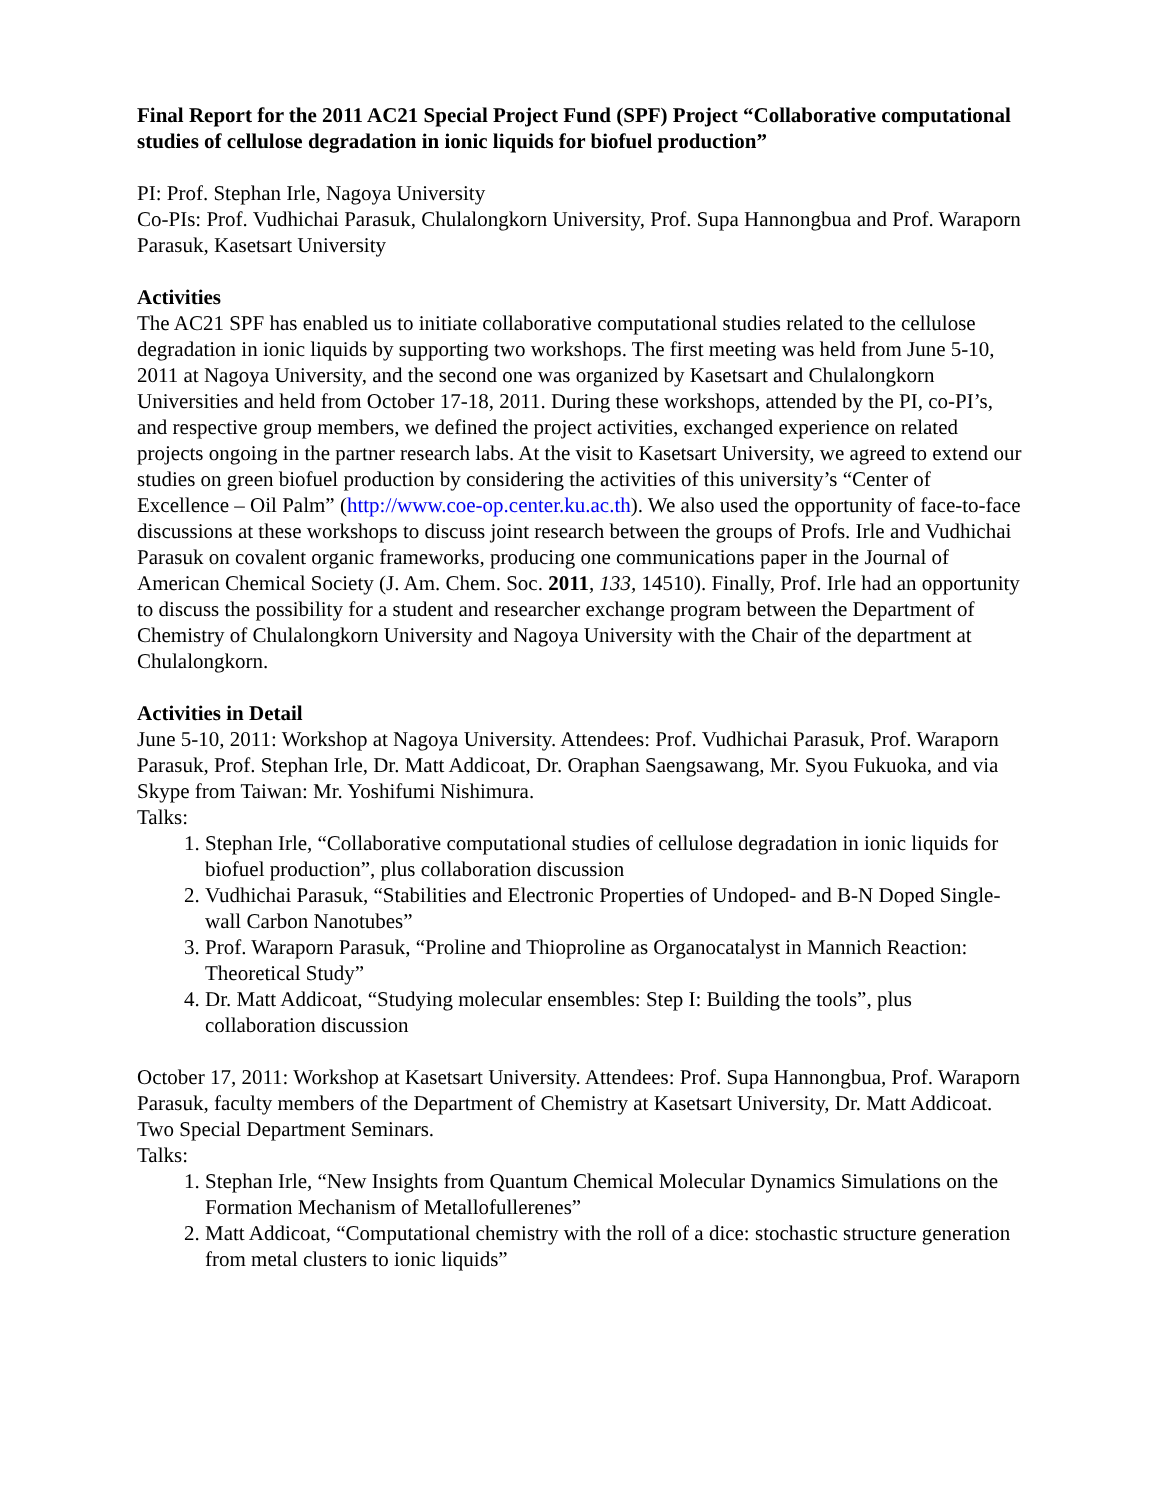Final Report for the 2011 AC21 Special Project Fund (SPF) Project “Collaborative computational studies of cellulose degradation in ionic liquids for biofuel production”
PI: Prof. Stephan Irle, Nagoya University
Co-PIs: Prof. Vudhichai Parasuk, Chulalongkorn University, Prof. Supa Hannongbua and Prof. Waraporn Parasuk, Kasetsart University
Activities
The AC21 SPF has enabled us to initiate collaborative computational studies related to the cellulose degradation in ionic liquids by supporting two workshops. The first meeting was held from June 5-10, 2011 at Nagoya University, and the second one was organized by Kasetsart and Chulalongkorn Universities and held from October 17-18, 2011. During these workshops, attended by the PI, co-PI’s, and respective group members, we defined the project activities, exchanged experience on related projects ongoing in the partner research labs. At the visit to Kasetsart University, we agreed to extend our studies on green biofuel production by considering the activities of this university’s “Center of Excellence – Oil Palm” (http://www.coe-op.center.ku.ac.th). We also used the opportunity of face-to-face discussions at these workshops to discuss joint research between the groups of Profs. Irle and Vudhichai Parasuk on covalent organic frameworks, producing one communications paper in the Journal of American Chemical Society (J. Am. Chem. Soc. 2011, 133, 14510). Finally, Prof. Irle had an opportunity to discuss the possibility for a student and researcher exchange program between the Department of Chemistry of Chulalongkorn University and Nagoya University with the Chair of the department at Chulalongkorn.
Activities in Detail
June 5-10, 2011: Workshop at Nagoya University. Attendees: Prof. Vudhichai Parasuk, Prof. Waraporn Parasuk, Prof. Stephan Irle, Dr. Matt Addicoat, Dr. Oraphan Saengsawang, Mr. Syou Fukuoka, and via Skype from Taiwan: Mr. Yoshifumi Nishimura.
Talks:
1. Stephan Irle, “Collaborative computational studies of cellulose degradation in ionic liquids for biofuel production”, plus collaboration discussion
2. Vudhichai Parasuk, “Stabilities and Electronic Properties of Undoped- and B-N Doped Single-wall Carbon Nanotubes”
3. Prof. Waraporn Parasuk, “Proline and Thioproline as Organocatalyst in Mannich Reaction: Theoretical Study”
4. Dr. Matt Addicoat, “Studying molecular ensembles: Step I: Building the tools”, plus collaboration discussion
October 17, 2011: Workshop at Kasetsart University. Attendees: Prof. Supa Hannongbua, Prof. Waraporn Parasuk, faculty members of the Department of Chemistry at Kasetsart University, Dr. Matt Addicoat. Two Special Department Seminars.
Talks:
1. Stephan Irle, “New Insights from Quantum Chemical Molecular Dynamics Simulations on the Formation Mechanism of Metallofullerenes”
2. Matt Addicoat, “Computational chemistry with the roll of a dice: stochastic structure generation from metal clusters to ionic liquids”